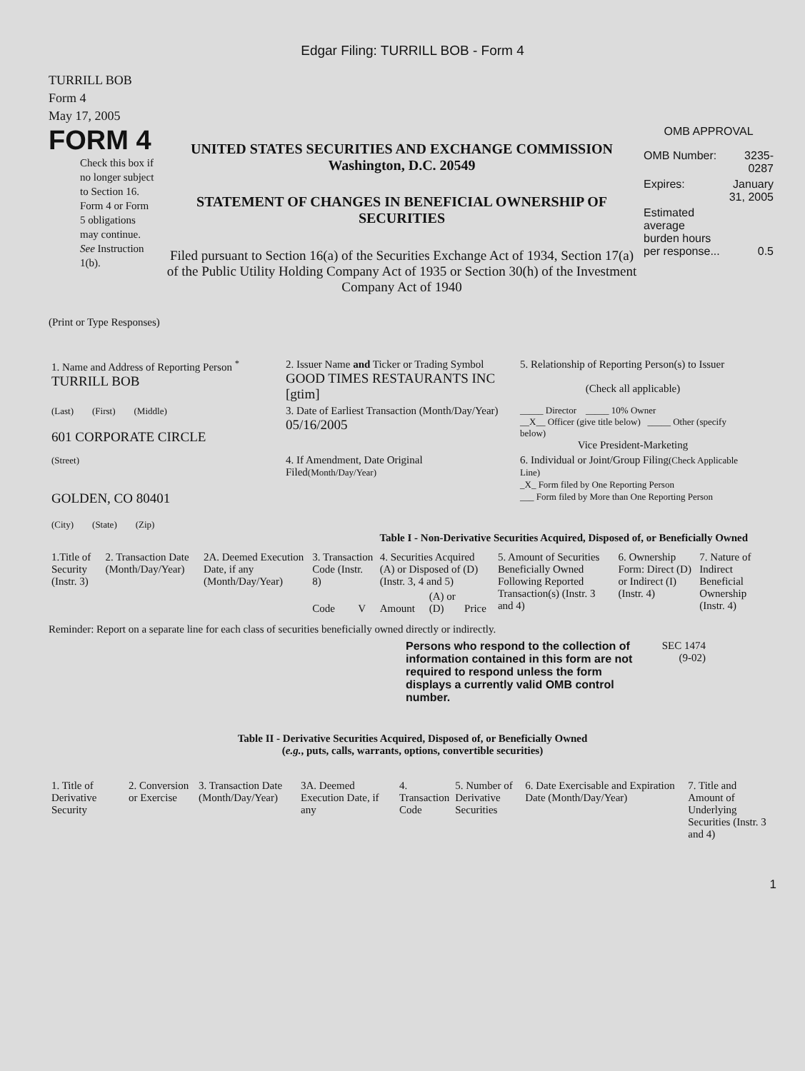Edgar Filing: TURRILL BOB - Form 4
TURRILL BOB
Form 4
May 17, 2005
FORM 4
Check this box if no longer subject to Section 16. Form 4 or Form 5 obligations may continue. See Instruction 1(b).
UNITED STATES SECURITIES AND EXCHANGE COMMISSION
Washington, D.C. 20549
STATEMENT OF CHANGES IN BENEFICIAL OWNERSHIP OF SECURITIES
Filed pursuant to Section 16(a) of the Securities Exchange Act of 1934, Section 17(a) of the Public Utility Holding Company Act of 1935 or Section 30(h) of the Investment Company Act of 1940
OMB APPROVAL
| OMB Number: | 3235-0287 |
| Expires: | January 31, 2005 |
| Estimated average burden hours per response... | 0.5 |
(Print or Type Responses)
| 1. Name and Address of Reporting Person <sup>*</sup> TURRILL BOB | 2. Issuer Name and Ticker or Trading Symbol GOOD TIMES RESTAURANTS INC [gtim] | 5. Relationship of Reporting Person(s) to Issuer (Check all applicable) |
| (Last) (First) (Middle) 601 CORPORATE CIRCLE | 3. Date of Earliest Transaction (Month/Day/Year) 05/16/2005 | _____ Director _____ 10% Owner __X__ Officer (give title below) _____ Other (specify below) Vice President-Marketing |
| (Street) GOLDEN, CO 80401 (City) (State) (Zip) | 4. If Amendment, Date Original Filed (Month/Day/Year) | 6. Individual or Joint/Group Filing (Check Applicable Line) _X_ Form filed by One Reporting Person ___ Form filed by More than One Reporting Person |
Table I - Non-Derivative Securities Acquired, Disposed of, or Beneficially Owned
| 1.Title of Security (Instr. 3) | 2. Transaction Date (Month/Day/Year) | 2A. Deemed Execution Date, if any (Month/Day/Year) | 3. Transaction Code (Instr. 8) | | 4. Securities Acquired (A) or Disposed of (D) (Instr. 3, 4 and 5) | | | 5. Amount of Securities Beneficially Owned Following Reported Transaction(s) (Instr. 3 and 4) | 6. Ownership Form: Direct (D) or Indirect (I) (Instr. 4) | 7. Nature of Indirect Beneficial Ownership (Instr. 4) |
| --- | --- | --- | --- | --- | --- | --- | --- | --- | --- | --- |
| | | | Code | V | Amount | (A) or (D) | Price | | | |
Reminder: Report on a separate line for each class of securities beneficially owned directly or indirectly.
Persons who respond to the collection of information contained in this form are not required to respond unless the form displays a currently valid OMB control number.
SEC 1474 (9-02)
Table II - Derivative Securities Acquired, Disposed of, or Beneficially Owned
(e.g., puts, calls, warrants, options, convertible securities)
| 1. Title of Derivative Security | 2. Conversion or Exercise | 3. Transaction Date (Month/Day/Year) | 3A. Deemed Execution Date, if any | 4. Transaction Code | 5. Number of Derivative Securities | 6. Date Exercisable and Expiration Date (Month/Day/Year) | 7. Title and Amount of Underlying Securities (Instr. 3 and 4) |
| --- | --- | --- | --- | --- | --- | --- | --- |
1